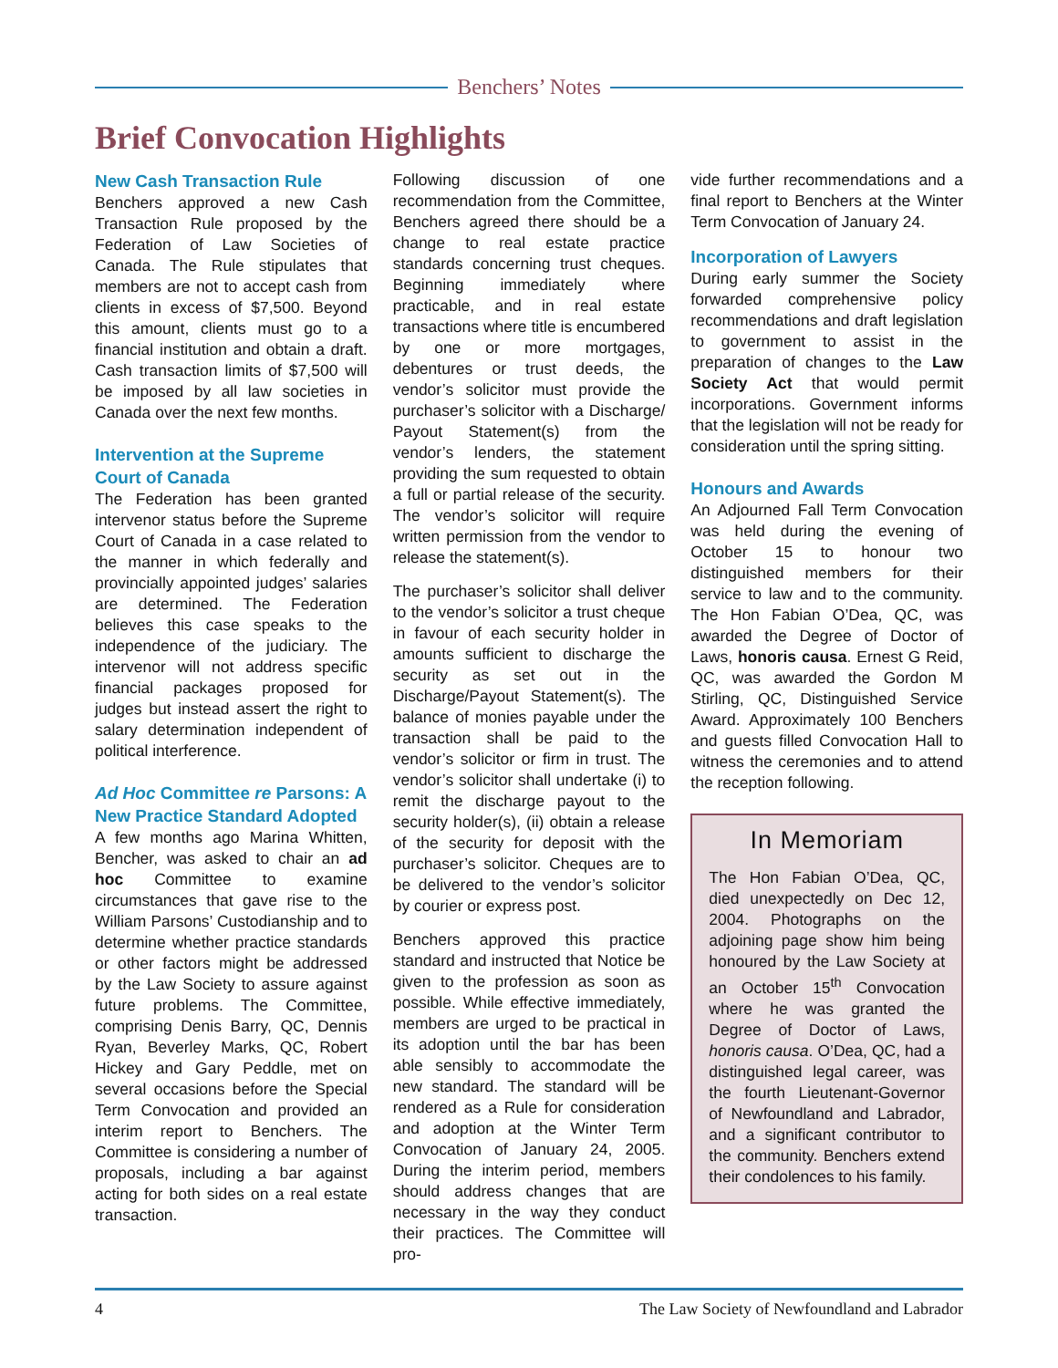Benchers’ Notes
Brief Convocation Highlights
New Cash Transaction Rule
Benchers approved a new Cash Transaction Rule proposed by the Federation of Law Societies of Canada. The Rule stipulates that members are not to accept cash from clients in excess of $7,500. Beyond this amount, clients must go to a financial institution and obtain a draft. Cash transaction limits of $7,500 will be imposed by all law societies in Canada over the next few months.
Intervention at the Supreme Court of Canada
The Federation has been granted intervenor status before the Supreme Court of Canada in a case related to the manner in which federally and provincially appointed judges’ salaries are determined. The Federation believes this case speaks to the independence of the judiciary. The intervenor will not address specific financial packages proposed for judges but instead assert the right to salary determination independent of political interference.
Ad Hoc Committee re Parsons: A New Practice Standard Adopted
A few months ago Marina Whitten, Bencher, was asked to chair an ad hoc Committee to examine circumstances that gave rise to the William Parsons’ Custodianship and to determine whether practice standards or other factors might be addressed by the Law Society to assure against future problems. The Committee, comprising Denis Barry, QC, Dennis Ryan, Beverley Marks, QC, Robert Hickey and Gary Peddle, met on several occasions before the Special Term Convocation and provided an interim report to Benchers. The Committee is considering a number of proposals, including a bar against acting for both sides on a real estate transaction.
Following discussion of one recommendation from the Committee, Benchers agreed there should be a change to real estate practice standards concerning trust cheques. Beginning immediately where practicable, and in real estate transactions where title is encumbered by one or more mortgages, debentures or trust deeds, the vendor’s solicitor must provide the purchaser’s solicitor with a Discharge/ Payout Statement(s) from the vendor’s lenders, the statement providing the sum requested to obtain a full or partial release of the security. The vendor’s solicitor will require written permission from the vendor to release the statement(s).
The purchaser’s solicitor shall deliver to the vendor’s solicitor a trust cheque in favour of each security holder in amounts sufficient to discharge the security as set out in the Discharge/Payout Statement(s). The balance of monies payable under the transaction shall be paid to the vendor’s solicitor or firm in trust. The vendor’s solicitor shall undertake (i) to remit the discharge payout to the security holder(s), (ii) obtain a release of the security for deposit with the purchaser’s solicitor. Cheques are to be delivered to the vendor’s solicitor by courier or express post.
Benchers approved this practice standard and instructed that Notice be given to the profession as soon as possible. While effective immediately, members are urged to be practical in its adoption until the bar has been able sensibly to accommodate the new standard. The standard will be rendered as a Rule for consideration and adoption at the Winter Term Convocation of January 24, 2005. During the interim period, members should address changes that are necessary in the way they conduct their practices. The Committee will pro-
vide further recommendations and a final report to Benchers at the Winter Term Convocation of January 24.
Incorporation of Lawyers
During early summer the Society forwarded comprehensive policy recommendations and draft legislation to government to assist in the preparation of changes to the Law Society Act that would permit incorporations. Government informs that the legislation will not be ready for consideration until the spring sitting.
Honours and Awards
An Adjourned Fall Term Convocation was held during the evening of October 15 to honour two distinguished members for their service to law and to the community. The Hon Fabian O’Dea, QC, was awarded the Degree of Doctor of Laws, honoris causa. Ernest G Reid, QC, was awarded the Gordon M Stirling, QC, Distinguished Service Award. Approximately 100 Benchers and guests filled Convocation Hall to witness the ceremonies and to attend the reception following.
In Memoriam
The Hon Fabian O’Dea, QC, died unexpectedly on Dec 12, 2004. Photographs on the adjoining page show him being honoured by the Law Society at an October 15<sup>th</sup> Convocation where he was granted the Degree of Doctor of Laws, honoris causa. O’Dea, QC, had a distinguished legal career, was the fourth Lieutenant-Governor of Newfoundland and Labrador, and a significant contributor to the community. Benchers extend their condolences to his family.
4 The Law Society of Newfoundland and Labrador